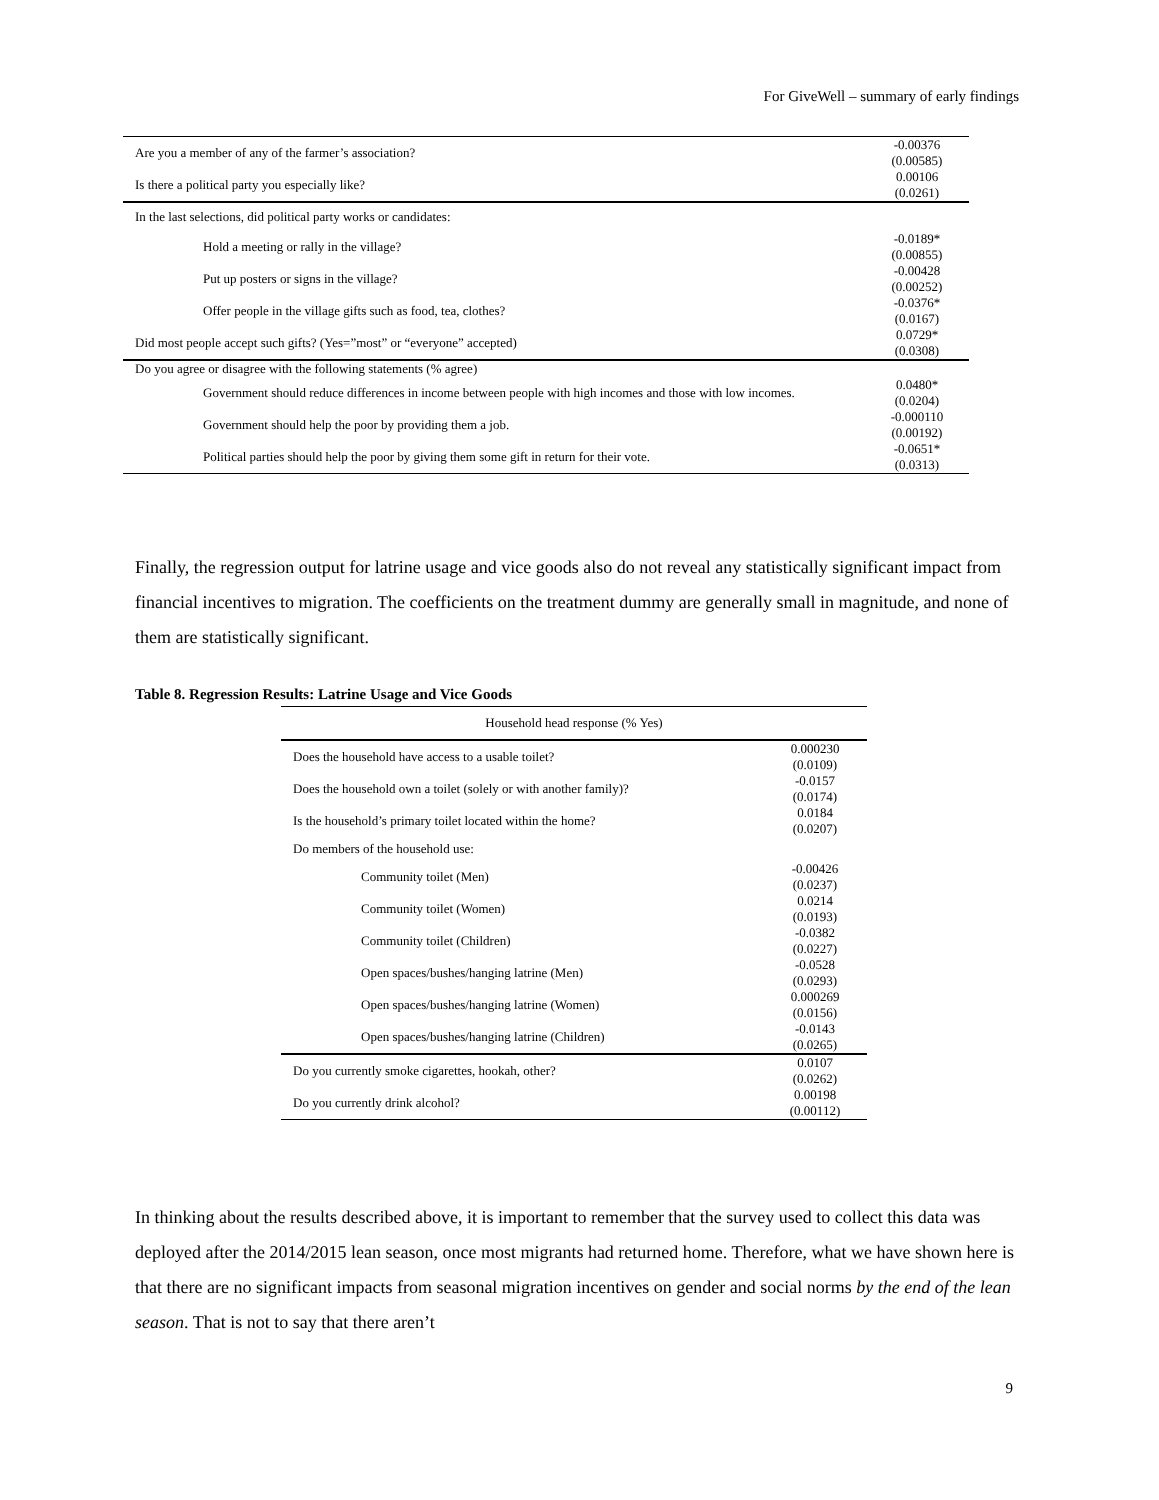For GiveWell – summary of early findings
| Are you a member of any of the farmer’s association? | -0.00376 (0.00585) |
| Is there a political party you especially like? | 0.00106 (0.0261) |
| In the last selections, did political party works or candidates: | |
| Hold a meeting or rally in the village? | -0.0189* (0.00855) |
| Put up posters or signs in the village? | -0.00428 (0.00252) |
| Offer people in the village gifts such as food, tea, clothes? | -0.0376* (0.0167) |
| Did most people accept such gifts? (Yes=”most” or “everyone” accepted) | 0.0729* (0.0308) |
| Do you agree or disagree with the following statements (% agree) | |
| Government should reduce differences in income between people with high incomes and those with low incomes. | 0.0480* (0.0204) |
| Government should help the poor by providing them a job. | -0.000110 (0.00192) |
| Political parties should help the poor by giving them some gift in return for their vote. | -0.0651* (0.0313) |
Finally, the regression output for latrine usage and vice goods also do not reveal any statistically significant impact from financial incentives to migration. The coefficients on the treatment dummy are generally small in magnitude, and none of them are statistically significant.
Table 8. Regression Results: Latrine Usage and Vice Goods
| Household head response (% Yes) | |
| Does the household have access to a usable toilet? | 0.000230 (0.0109) |
| Does the household own a toilet (solely or with another family)? | -0.0157 (0.0174) |
| Is the household’s primary toilet located within the home? | 0.0184 (0.0207) |
| Do members of the household use: | |
| Community toilet (Men) | -0.00426 (0.0237) |
| Community toilet (Women) | 0.0214 (0.0193) |
| Community toilet (Children) | -0.0382 (0.0227) |
| Open spaces/bushes/hanging latrine (Men) | -0.0528 (0.0293) |
| Open spaces/bushes/hanging latrine (Women) | 0.000269 (0.0156) |
| Open spaces/bushes/hanging latrine (Children) | -0.0143 (0.0265) |
| Do you currently smoke cigarettes, hookah, other? | 0.0107 (0.0262) |
| Do you currently drink alcohol? | 0.00198 (0.00112) |
In thinking about the results described above, it is important to remember that the survey used to collect this data was deployed after the 2014/2015 lean season, once most migrants had returned home. Therefore, what we have shown here is that there are no significant impacts from seasonal migration incentives on gender and social norms by the end of the lean season. That is not to say that there aren’t
9